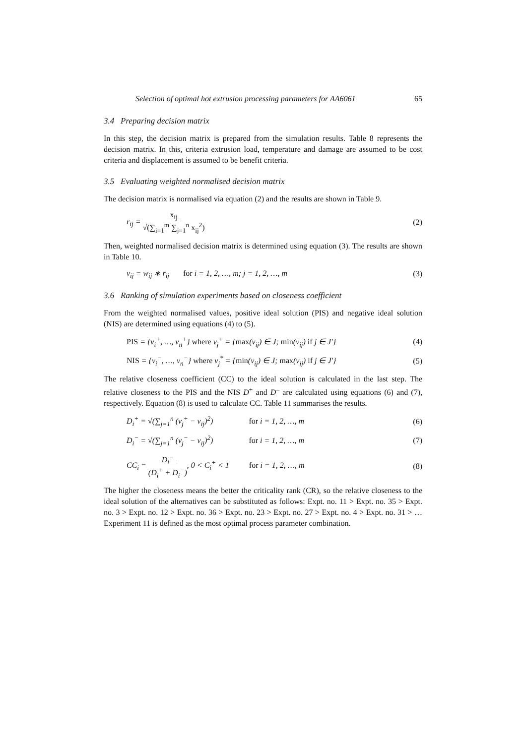Selection of optimal hot extrusion processing parameters for AA6061 65
3.4 Preparing decision matrix
In this step, the decision matrix is prepared from the simulation results. Table 8 represents the decision matrix. In this, criteria extrusion load, temperature and damage are assumed to be cost criteria and displacement is assumed to be benefit criteria.
3.5 Evaluating weighted normalised decision matrix
The decision matrix is normalised via equation (2) and the results are shown in Table 9.
r<sub>ij</sub> = x<sub>ij</sub>
√(∑<sub>i=1</sub><sup>m</sup> ∑<sub>j=1</sub><sup>n</sup> x<sub>ij</sub><sup>2</sup>) (2)
Then, weighted normalised decision matrix is determined using equation (3). The results are shown in Table 10.
v<sub>ij</sub> = w<sub>ij</sub> ∗ r<sub>ij</sub> for i = 1, 2, …, m; j = 1, 2, …, m (3)
3.6 Ranking of simulation experiments based on closeness coefficient
From the weighted normalised values, positive ideal solution (PIS) and negative ideal solution (NIS) are determined using equations (4) to (5).
PIS = {v<sub>i</sub><sup>+</sup>, …, v<sub>n</sub><sup>+</sup>} where v<sub>j</sub><sup>+</sup> = {max(v<sub>ij</sub>) ∈ J; min(v<sub>ij</sub>) if j ∈ J′} (4)
NIS = {v<sub>i</sub><sup>−</sup>, …, v<sub>n</sub><sup>−</sup>} where v<sub>j</sub><sup>*</sup> = {min(v<sub>ij</sub>) ∈ J; max(v<sub>ij</sub>) if j ∈ J′} (5)
The relative closeness coefficient (CC) to the ideal solution is calculated in the last step. The relative closeness to the PIS and the NIS D<sup>+</sup> and D<sup>–</sup> are calculated using equations (6) and (7), respectively. Equation (8) is used to calculate CC. Table 11 summarises the results.
D<sub>i</sub><sup>+</sup> = √(∑<sub>j=1</sub><sup>n</sup> (v<sub>j</sub><sup>+</sup> − v<sub>ij</sub>)<sup>2</sup>) for i = 1, 2, …, m (6)
D<sub>i</sub><sup>−</sup> = √(∑<sub>j=1</sub><sup>n</sup> (v<sub>j</sub><sup>−</sup> − v<sub>ij</sub>)<sup>2</sup>) for i = 1, 2, …, m (7)
CC<sub>i</sub> = D<sub>i</sub><sup>−</sup>
(D<sub>i</sub><sup>+</sup> + D<sub>i</sub><sup>−</sup>), 0 < C<sub>i</sub><sup>+</sup> < 1 for i = 1, 2, …, m (8)
The higher the closeness means the better the criticality rank (CR), so the relative closeness to the ideal solution of the alternatives can be substituted as follows: Expt. no. 11 > Expt. no. 35 > Expt. no. 3 > Expt. no. 12 > Expt. no. 36 > Expt. no. 23 > Expt. no. 27 > Expt. no. 4 > Expt. no. 31 > … Experiment 11 is defined as the most optimal process parameter combination.